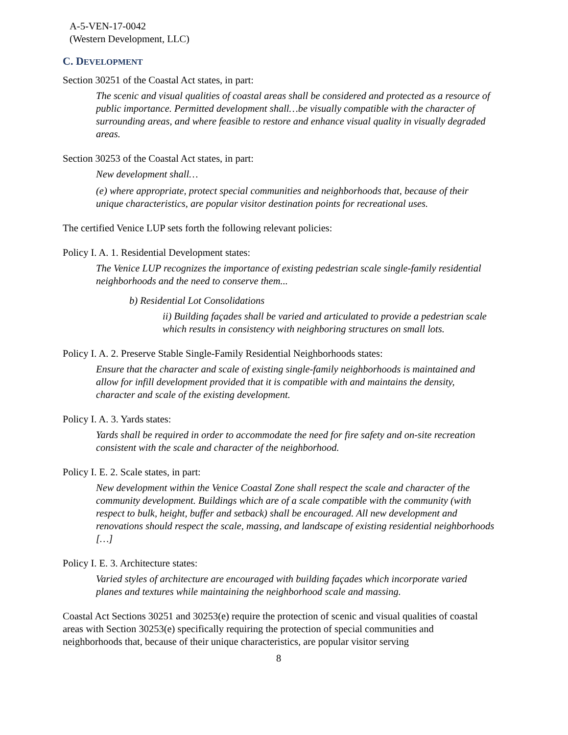A-5-VEN-17-0042
(Western Development, LLC)
C. DEVELOPMENT
Section 30251 of the Coastal Act states, in part:
The scenic and visual qualities of coastal areas shall be considered and protected as a resource of public importance. Permitted development shall…be visually compatible with the character of surrounding areas, and where feasible to restore and enhance visual quality in visually degraded areas.
Section 30253 of the Coastal Act states, in part:
New development shall…
(e) where appropriate, protect special communities and neighborhoods that, because of their unique characteristics, are popular visitor destination points for recreational uses.
The certified Venice LUP sets forth the following relevant policies:
Policy I. A. 1. Residential Development states:
The Venice LUP recognizes the importance of existing pedestrian scale single-family residential neighborhoods and the need to conserve them...
b) Residential Lot Consolidations
ii) Building façades shall be varied and articulated to provide a pedestrian scale which results in consistency with neighboring structures on small lots.
Policy I. A. 2. Preserve Stable Single-Family Residential Neighborhoods states:
Ensure that the character and scale of existing single-family neighborhoods is maintained and allow for infill development provided that it is compatible with and maintains the density, character and scale of the existing development.
Policy I. A. 3. Yards states:
Yards shall be required in order to accommodate the need for fire safety and on-site recreation consistent with the scale and character of the neighborhood.
Policy I. E. 2. Scale states, in part:
New development within the Venice Coastal Zone shall respect the scale and character of the community development. Buildings which are of a scale compatible with the community (with respect to bulk, height, buffer and setback) shall be encouraged. All new development and renovations should respect the scale, massing, and landscape of existing residential neighborhoods […]
Policy I. E. 3. Architecture states:
Varied styles of architecture are encouraged with building façades which incorporate varied planes and textures while maintaining the neighborhood scale and massing.
Coastal Act Sections 30251 and 30253(e) require the protection of scenic and visual qualities of coastal areas with Section 30253(e) specifically requiring the protection of special communities and neighborhoods that, because of their unique characteristics, are popular visitor serving
8